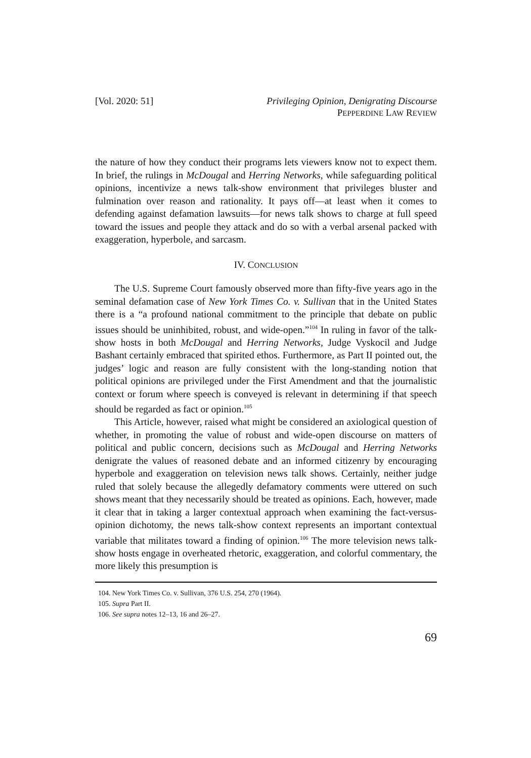[Vol. 2020: 51] Privileging Opinion, Denigrating Discourse
PEPPERDINE LAW REVIEW
the nature of how they conduct their programs lets viewers know not to expect them. In brief, the rulings in McDougal and Herring Networks, while safeguarding political opinions, incentivize a news talk-show environment that privileges bluster and fulmination over reason and rationality. It pays off—at least when it comes to defending against defamation lawsuits—for news talk shows to charge at full speed toward the issues and people they attack and do so with a verbal arsenal packed with exaggeration, hyperbole, and sarcasm.
IV. CONCLUSION
The U.S. Supreme Court famously observed more than fifty-five years ago in the seminal defamation case of New York Times Co. v. Sullivan that in the United States there is a “a profound national commitment to the principle that debate on public issues should be uninhibited, robust, and wide-open.”<sup>104</sup> In ruling in favor of the talk-show hosts in both McDougal and Herring Networks, Judge Vyskocil and Judge Bashant certainly embraced that spirited ethos. Furthermore, as Part II pointed out, the judges’ logic and reason are fully consistent with the long-standing notion that political opinions are privileged under the First Amendment and that the journalistic context or forum where speech is conveyed is relevant in determining if that speech should be regarded as fact or opinion.<sup>105</sup>
This Article, however, raised what might be considered an axiological question of whether, in promoting the value of robust and wide-open discourse on matters of political and public concern, decisions such as McDougal and Herring Networks denigrate the values of reasoned debate and an informed citizenry by encouraging hyperbole and exaggeration on television news talk shows. Certainly, neither judge ruled that solely because the allegedly defamatory comments were uttered on such shows meant that they necessarily should be treated as opinions. Each, however, made it clear that in taking a larger contextual approach when examining the fact-versus-opinion dichotomy, the news talk-show context represents an important contextual variable that militates toward a finding of opinion.<sup>106</sup> The more television news talk-show hosts engage in overheated rhetoric, exaggeration, and colorful commentary, the more likely this presumption is
104. New York Times Co. v. Sullivan, 376 U.S. 254, 270 (1964).
105. Supra Part II.
106. See supra notes 12–13, 16 and 26–27.
69